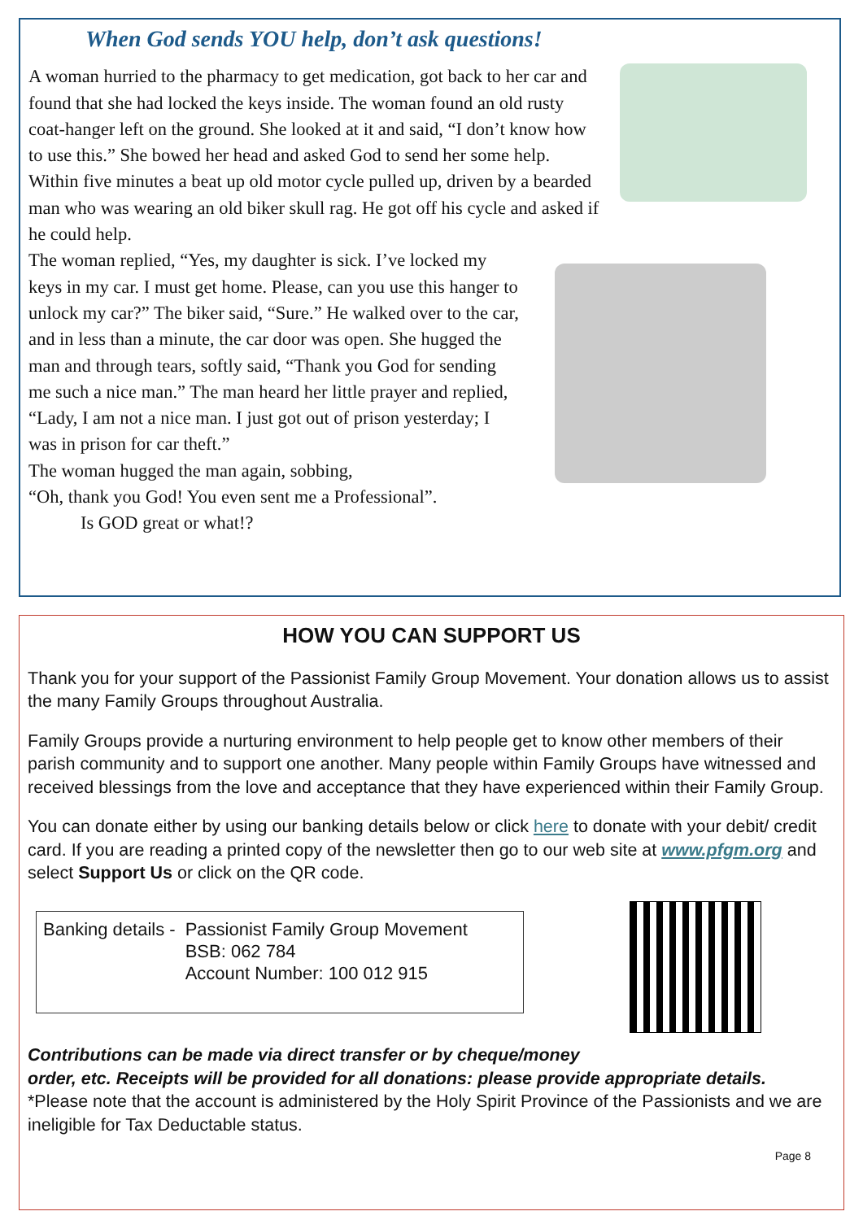When God sends YOU help, don’t ask questions!
A woman hurried to the pharmacy to get medication, got back to her car and found that she had locked the keys inside. The woman found an old rusty coat-hanger left on the ground. She looked at it and said, “I don’t know how to use this.” She bowed her head and asked God to send her some help.
Within five minutes a beat up old motor cycle pulled up, driven by a bearded man who was wearing an old biker skull rag. He got off his cycle and asked if he could help.
The woman replied, “Yes, my daughter is sick. I’ve locked my keys in my car. I must get home. Please, can you use this hanger to unlock my car?” The biker said, “Sure.” He walked over to the car, and in less than a minute, the car door was open. She hugged the man and through tears, softly said, “Thank you God for sending me such a nice man.” The man heard her little prayer and replied, “Lady, I am not a nice man. I just got out of prison yesterday; I was in prison for car theft.”
The woman hugged the man again, sobbing,
“Oh, thank you God! You even sent me a Professional”.
Is GOD great or what!?
HOW YOU CAN SUPPORT US
Thank you for your support of the Passionist Family Group Movement. Your donation allows us to assist the many Family Groups throughout Australia.
Family Groups provide a nurturing environment to help people get to know other members of their parish community and to support one another. Many people within Family Groups have witnessed and received blessings from the love and acceptance that they have experienced within their Family Group.
You can donate either by using our banking details below or click here to donate with your debit/ credit card. If you are reading a printed copy of the newsletter then go to our web site at www.pfgm.org and select Support Us or click on the QR code.
| Banking details - | Passionist Family Group Movement BSB: 062 784 Account Number: 100 012 915 |
Contributions can be made via direct transfer or by cheque/money
order, etc. Receipts will be provided for all donations: please provide appropriate details.
*Please note that the account is administered by the Holy Spirit Province of the Passionists and we are ineligible for Tax Deductable status.
Page 8